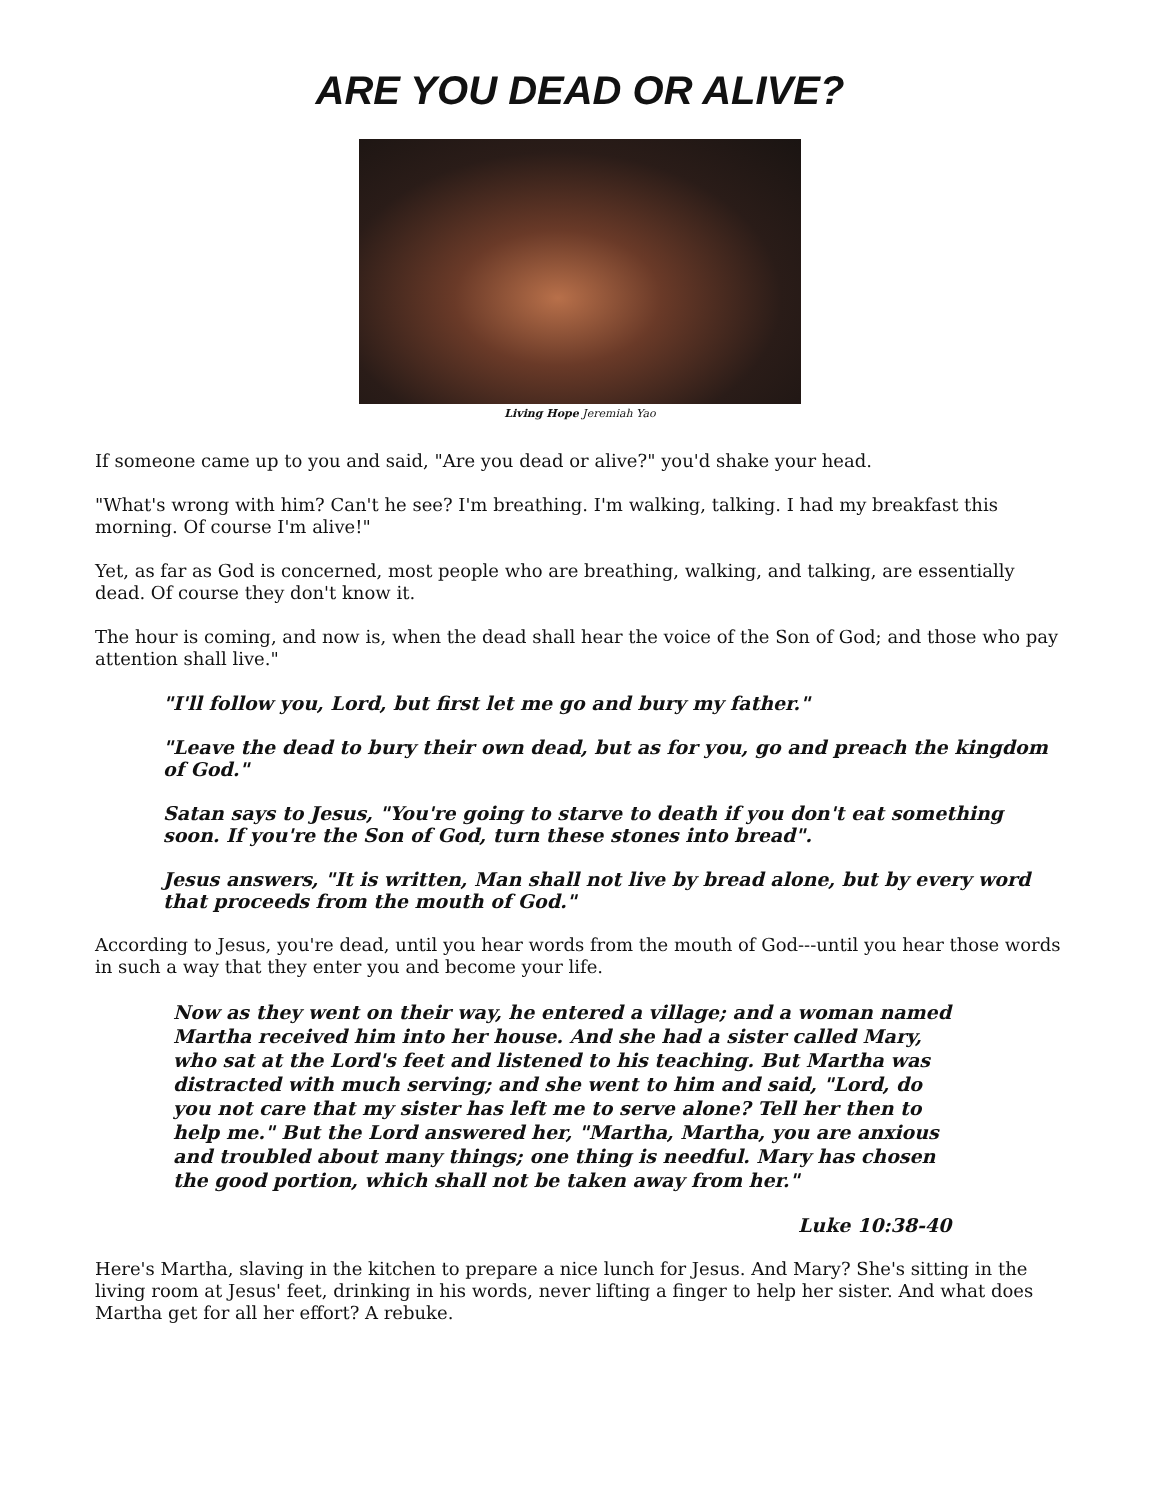ARE YOU DEAD OR ALIVE?
Living Hope Jeremiah Yao
If someone came up to you and said, "Are you dead or alive?" you'd shake your head.
"What's wrong with him? Can't he see? I'm breathing. I'm walking, talking. I had my breakfast this morning. Of course I'm alive!"
Yet, as far as God is concerned, most people who are breathing, walking, and talking, are essentially dead. Of course they don't know it.
The hour is coming, and now is, when the dead shall hear the voice of the Son of God; and those who pay attention shall live."
"I'll follow you, Lord, but first let me go and bury my father."
"Leave the dead to bury their own dead, but as for you, go and preach the kingdom of God."
Satan says to Jesus, "You're going to starve to death if you don't eat something soon. If you're the Son of God, turn these stones into bread".
Jesus answers, "It is written, Man shall not live by bread alone, but by every word that proceeds from the mouth of God."
According to Jesus, you're dead, until you hear words from the mouth of God---until you hear those words in such a way that they enter you and become your life.
Now as they went on their way, he entered a village; and a woman named Martha received him into her house. And she had a sister called Mary, who sat at the Lord's feet and listened to his teaching. But Martha was distracted with much serving; and she went to him and said, "Lord, do you not care that my sister has left me to serve alone? Tell her then to help me." But the Lord answered her, "Martha, Martha, you are anxious and troubled about many things; one thing is needful. Mary has chosen the good portion, which shall not be taken away from her."
Luke 10:38-40
Here's Martha, slaving in the kitchen to prepare a nice lunch for Jesus. And Mary? She's sitting in the living room at Jesus' feet, drinking in his words, never lifting a finger to help her sister. And what does Martha get for all her effort? A rebuke.